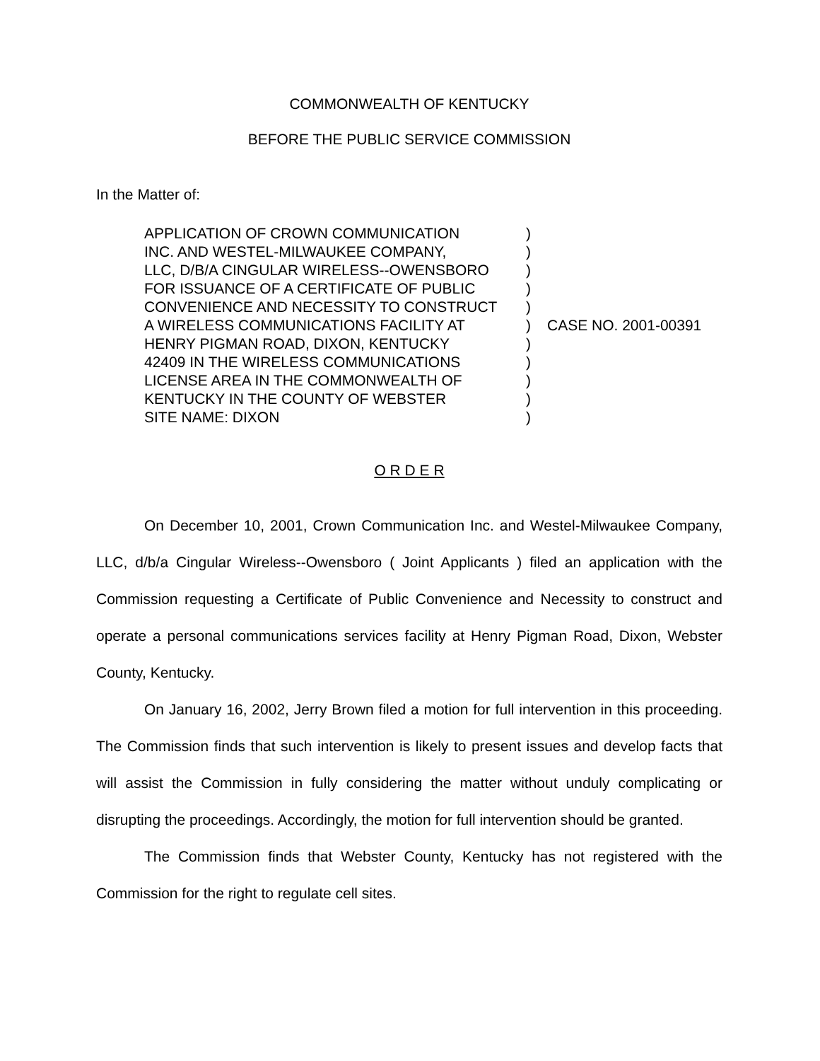COMMONWEALTH OF KENTUCKY
BEFORE THE PUBLIC SERVICE COMMISSION
In the Matter of:
APPLICATION OF CROWN COMMUNICATION
INC. AND WESTEL-MILWAUKEE COMPANY,
LLC, D/B/A CINGULAR WIRELESS--OWENSBORO
FOR ISSUANCE OF A CERTIFICATE OF PUBLIC
CONVENIENCE AND NECESSITY TO CONSTRUCT
A WIRELESS COMMUNICATIONS FACILITY AT
HENRY PIGMAN ROAD, DIXON, KENTUCKY
42409 IN THE WIRELESS COMMUNICATIONS
LICENSE AREA IN THE COMMONWEALTH OF
KENTUCKY IN THE COUNTY OF WEBSTER
SITE NAME: DIXON
)
)
)
)
)
)
)
)
)
)
)
CASE NO. 2001-00391
O R D E R
On December 10, 2001, Crown Communication Inc. and Westel-Milwaukee Company, LLC, d/b/a Cingular Wireless--Owensboro ( Joint Applicants ) filed an application with the Commission requesting a Certificate of Public Convenience and Necessity to construct and operate a personal communications services facility at Henry Pigman Road, Dixon, Webster County, Kentucky.
On January 16, 2002, Jerry Brown filed a motion for full intervention in this proceeding. The Commission finds that such intervention is likely to present issues and develop facts that will assist the Commission in fully considering the matter without unduly complicating or disrupting the proceedings. Accordingly, the motion for full intervention should be granted.
The Commission finds that Webster County, Kentucky has not registered with the Commission for the right to regulate cell sites.